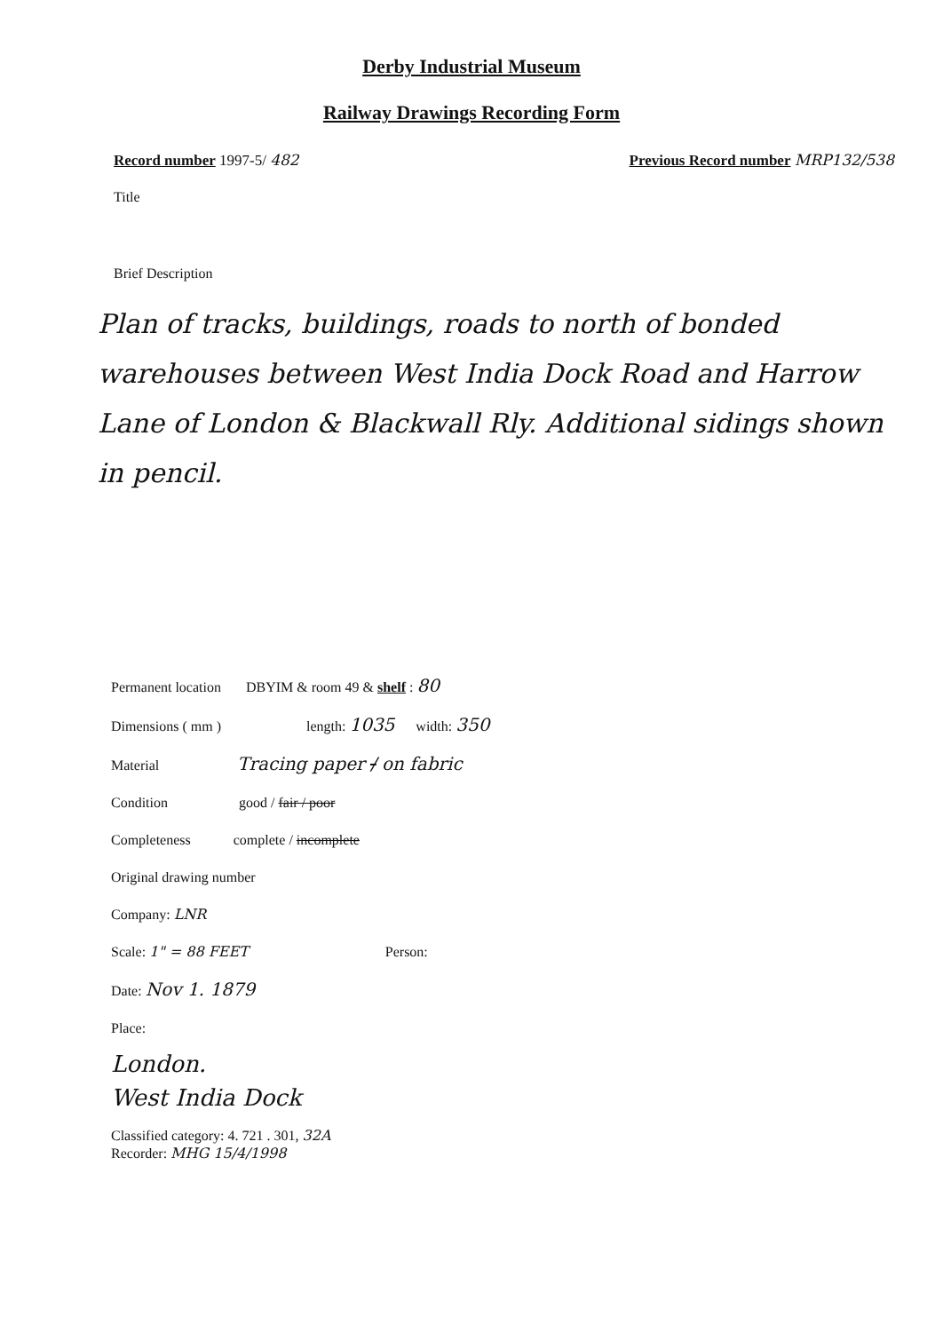Derby Industrial Museum
Railway Drawings Recording Form
Record number 1997-5/ 482 Previous Record number MRP132/538
Title
Brief Description
Plan of tracks, buildings, roads to north of bonded warehouses between West India Dock Road and Harrow Lane of London & Blackwall Rly. Additional sidings shown in pencil.
Permanent location DBYIM & room 49 & shelf : 80
Dimensions ( mm ) length: 1035 width: 350
Material Tracing paper / on fabric
Condition good / fair / poor
Completeness complete / incomplete
Original drawing number
Company: LNR
Scale: 1" = 88 FEET Person:
Date: Nov 1. 1879
Place:
London.
West India Dock
Classified category: 4. 721 . 301, 32A
Recorder: MHG 15/4/1998